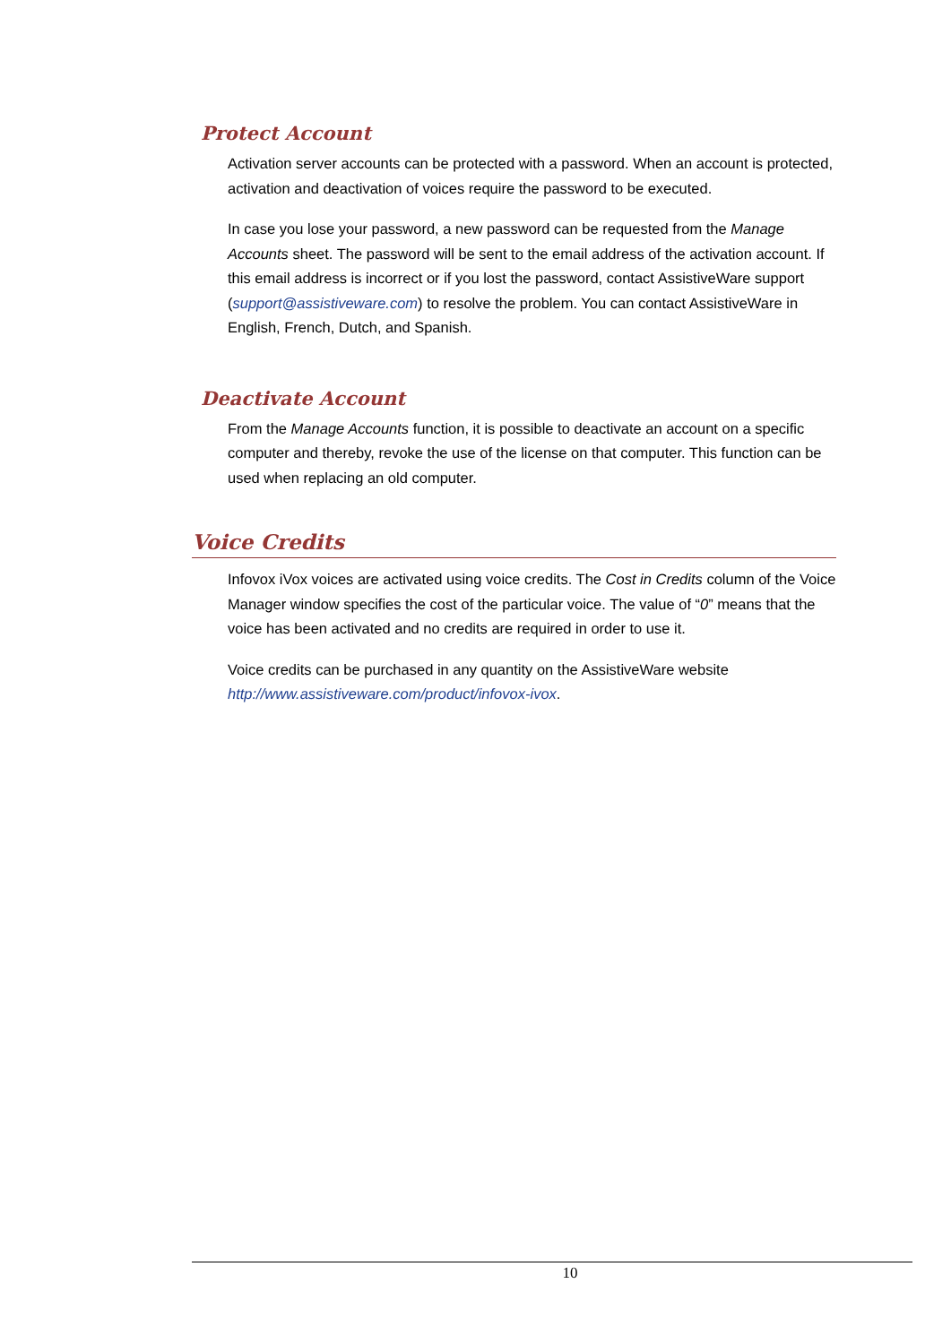Protect Account
Activation server accounts can be protected with a password. When an account is protected, activation and deactivation of voices require the password to be executed.
In case you lose your password, a new password can be requested from the Manage Accounts sheet. The password will be sent to the email address of the activation account. If this email address is incorrect or if you lost the password, contact AssistiveWare support (support@assistiveware.com) to resolve the problem. You can contact AssistiveWare in English, French, Dutch, and Spanish.
Deactivate Account
From the Manage Accounts function, it is possible to deactivate an account on a specific computer and thereby, revoke the use of the license on that computer. This function can be used when replacing an old computer.
Voice Credits
Infovox iVox voices are activated using voice credits. The Cost in Credits column of the Voice Manager window specifies the cost of the particular voice. The value of “0” means that the voice has been activated and no credits are required in order to use it.
Voice credits can be purchased in any quantity on the AssistiveWare website http://www.assistiveware.com/product/infovox-ivox.
10